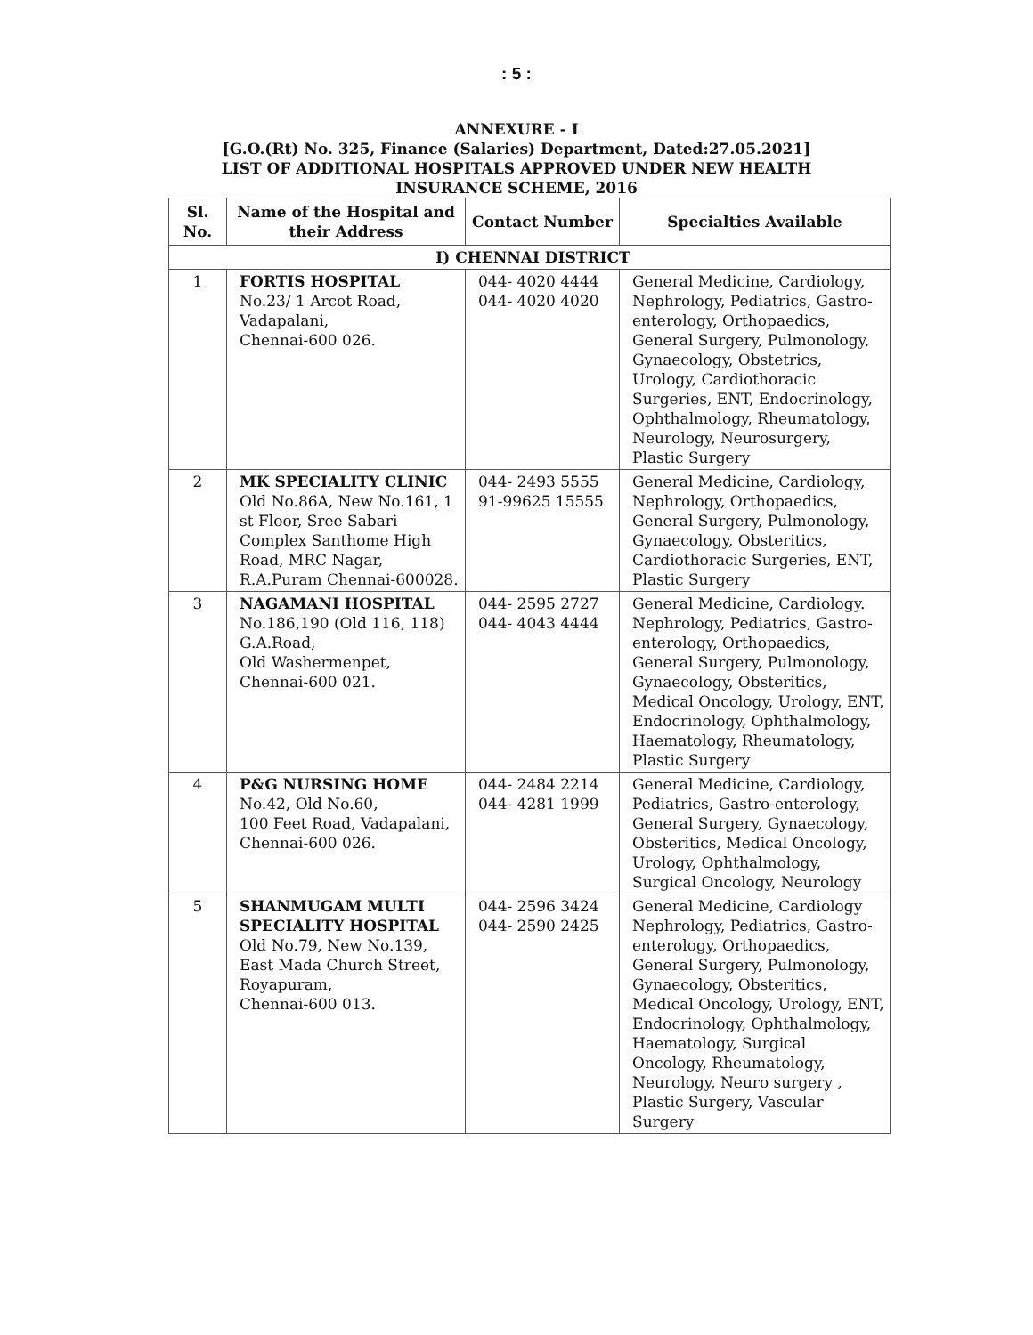: 5 :
ANNEXURE - I
[G.O.(Rt) No. 325, Finance (Salaries) Department, Dated:27.05.2021]
LIST OF ADDITIONAL HOSPITALS APPROVED UNDER NEW HEALTH
INSURANCE SCHEME, 2016
| Sl. No. | Name of the Hospital and their Address | Contact Number | Specialties Available |
| --- | --- | --- | --- |
| I) CHENNAI DISTRICT | | | |
| 1 | FORTIS HOSPITAL No.23/ 1 Arcot Road, Vadapalani, Chennai-600 026. | 044- 4020 4444 044- 4020 4020 | General Medicine, Cardiology, Nephrology, Pediatrics, Gastro- enterology, Orthopaedics, General Surgery, Pulmonology, Gynaecology, Obstetrics, Urology, Cardiothoracic Surgeries, ENT, Endocrinology, Ophthalmology, Rheumatology, Neurology, Neurosurgery, Plastic Surgery |
| 2 | MK SPECIALITY CLINIC Old No.86A, New No.161, 1 st Floor, Sree Sabari Complex Santhome High Road, MRC Nagar, R.A.Puram Chennai-600028. | 044- 2493 5555 91-99625 15555 | General Medicine, Cardiology, Nephrology, Orthopaedics, General Surgery, Pulmonology, Gynaecology, Obsteritics, Cardiothoracic Surgeries, ENT, Plastic Surgery |
| 3 | NAGAMANI HOSPITAL No.186,190 (Old 116, 118) G.A.Road, Old Washermenpet, Chennai-600 021. | 044- 2595 2727 044- 4043 4444 | General Medicine, Cardiology. Nephrology, Pediatrics, Gastro- enterology, Orthopaedics, General Surgery, Pulmonology, Gynaecology, Obsteritics, Medical Oncology, Urology, ENT, Endocrinology, Ophthalmology, Haematology, Rheumatology, Plastic Surgery |
| 4 | P&G NURSING HOME No.42, Old No.60, 100 Feet Road, Vadapalani, Chennai-600 026. | 044- 2484 2214 044- 4281 1999 | General Medicine, Cardiology, Pediatrics, Gastro-enterology, General Surgery, Gynaecology, Obsteritics, Medical Oncology, Urology, Ophthalmology, Surgical Oncology, Neurology |
| 5 | SHANMUGAM MULTI SPECIALITY HOSPITAL Old No.79, New No.139, East Mada Church Street, Royapuram, Chennai-600 013. | 044- 2596 3424 044- 2590 2425 | General Medicine, Cardiology Nephrology, Pediatrics, Gastro- enterology, Orthopaedics, General Surgery, Pulmonology, Gynaecology, Obsteritics, Medical Oncology, Urology, ENT, Endocrinology, Ophthalmology, Haematology, Surgical Oncology, Rheumatology, Neurology, Neuro surgery , Plastic Surgery, Vascular Surgery |